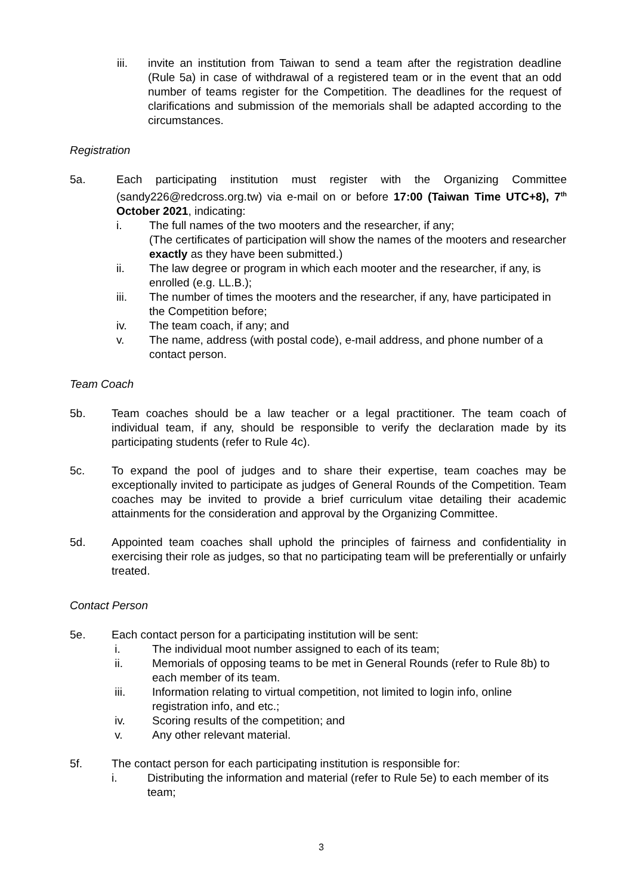iii. invite an institution from Taiwan to send a team after the registration deadline (Rule 5a) in case of withdrawal of a registered team or in the event that an odd number of teams register for the Competition. The deadlines for the request of clarifications and submission of the memorials shall be adapted according to the circumstances.
Registration
5a. Each participating institution must register with the Organizing Committee (sandy226@redcross.org.tw) via e-mail on or before 17:00 (Taiwan Time UTC+8), 7<sup>th</sup> October 2021, indicating:
i. The full names of the two mooters and the researcher, if any;
(The certificates of participation will show the names of the mooters and researcher exactly as they have been submitted.)
ii. The law degree or program in which each mooter and the researcher, if any, is enrolled (e.g. LL.B.);
iii. The number of times the mooters and the researcher, if any, have participated in the Competition before;
iv. The team coach, if any; and
v. The name, address (with postal code), e-mail address, and phone number of a contact person.
Team Coach
5b. Team coaches should be a law teacher or a legal practitioner. The team coach of individual team, if any, should be responsible to verify the declaration made by its participating students (refer to Rule 4c).
5c. To expand the pool of judges and to share their expertise, team coaches may be exceptionally invited to participate as judges of General Rounds of the Competition. Team coaches may be invited to provide a brief curriculum vitae detailing their academic attainments for the consideration and approval by the Organizing Committee.
5d. Appointed team coaches shall uphold the principles of fairness and confidentiality in exercising their role as judges, so that no participating team will be preferentially or unfairly treated.
Contact Person
5e. Each contact person for a participating institution will be sent:
i. The individual moot number assigned to each of its team;
ii. Memorials of opposing teams to be met in General Rounds (refer to Rule 8b) to each member of its team.
iii. Information relating to virtual competition, not limited to login info, online registration info, and etc.;
iv. Scoring results of the competition; and
v. Any other relevant material.
5f. The contact person for each participating institution is responsible for:
i. Distributing the information and material (refer to Rule 5e) to each member of its team;
3